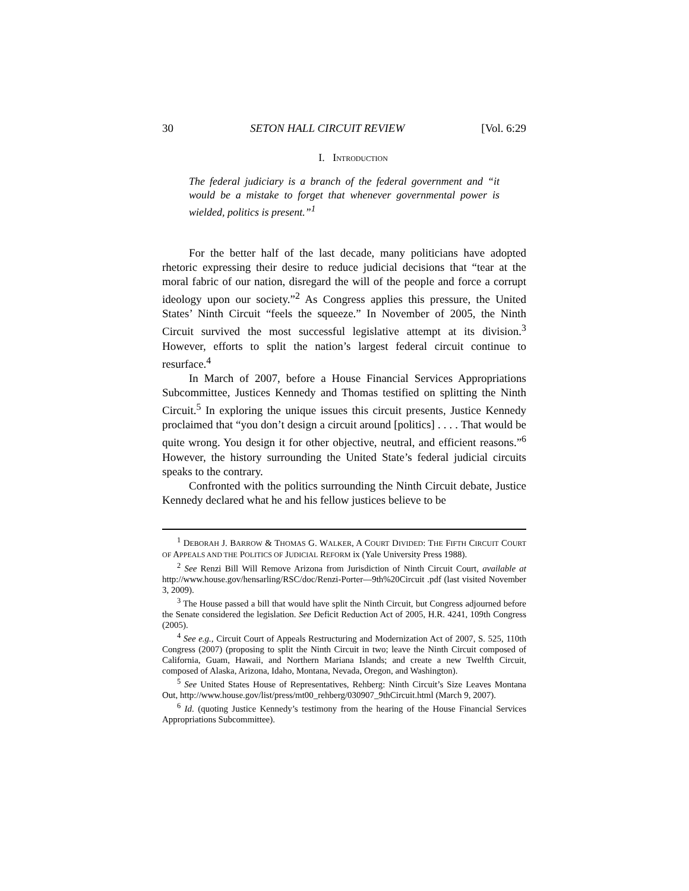30 SETON HALL CIRCUIT REVIEW [Vol. 6:29
I. INTRODUCTION
The federal judiciary is a branch of the federal government and “it would be a mistake to forget that whenever governmental power is wielded, politics is present.”<sup>1</sup>
For the better half of the last decade, many politicians have adopted rhetoric expressing their desire to reduce judicial decisions that “tear at the moral fabric of our nation, disregard the will of the people and force a corrupt ideology upon our society.”<sup>2</sup> As Congress applies this pressure, the United States’ Ninth Circuit “feels the squeeze.” In November of 2005, the Ninth Circuit survived the most successful legislative attempt at its division.<sup>3</sup> However, efforts to split the nation’s largest federal circuit continue to resurface.<sup>4</sup>
In March of 2007, before a House Financial Services Appropriations Subcommittee, Justices Kennedy and Thomas testified on splitting the Ninth Circuit.<sup>5</sup> In exploring the unique issues this circuit presents, Justice Kennedy proclaimed that “you don’t design a circuit around [politics] . . . . That would be quite wrong. You design it for other objective, neutral, and efficient reasons.”<sup>6</sup> However, the history surrounding the United State’s federal judicial circuits speaks to the contrary.
Confronted with the politics surrounding the Ninth Circuit debate, Justice Kennedy declared what he and his fellow justices believe to be
<sup>1</sup> DEBORAH J. BARROW & THOMAS G. WALKER, A COURT DIVIDED: THE FIFTH CIRCUIT COURT OF APPEALS AND THE POLITICS OF JUDICIAL REFORM ix (Yale University Press 1988).
<sup>2</sup> See Renzi Bill Will Remove Arizona from Jurisdiction of Ninth Circuit Court, available at http://www.house.gov/hensarling/RSC/doc/Renzi-Porter—9th%20Circuit .pdf (last visited November 3, 2009).
<sup>3</sup> The House passed a bill that would have split the Ninth Circuit, but Congress adjourned before the Senate considered the legislation. See Deficit Reduction Act of 2005, H.R. 4241, 109th Congress (2005).
<sup>4</sup> See e.g., Circuit Court of Appeals Restructuring and Modernization Act of 2007, S. 525, 110th Congress (2007) (proposing to split the Ninth Circuit in two; leave the Ninth Circuit composed of California, Guam, Hawaii, and Northern Mariana Islands; and create a new Twelfth Circuit, composed of Alaska, Arizona, Idaho, Montana, Nevada, Oregon, and Washington).
<sup>5</sup> See United States House of Representatives, Rehberg: Ninth Circuit’s Size Leaves Montana Out, http://www.house.gov/list/press/mt00_rehberg/030907_9thCircuit.html (March 9, 2007).
<sup>6</sup> Id. (quoting Justice Kennedy’s testimony from the hearing of the House Financial Services Appropriations Subcommittee).